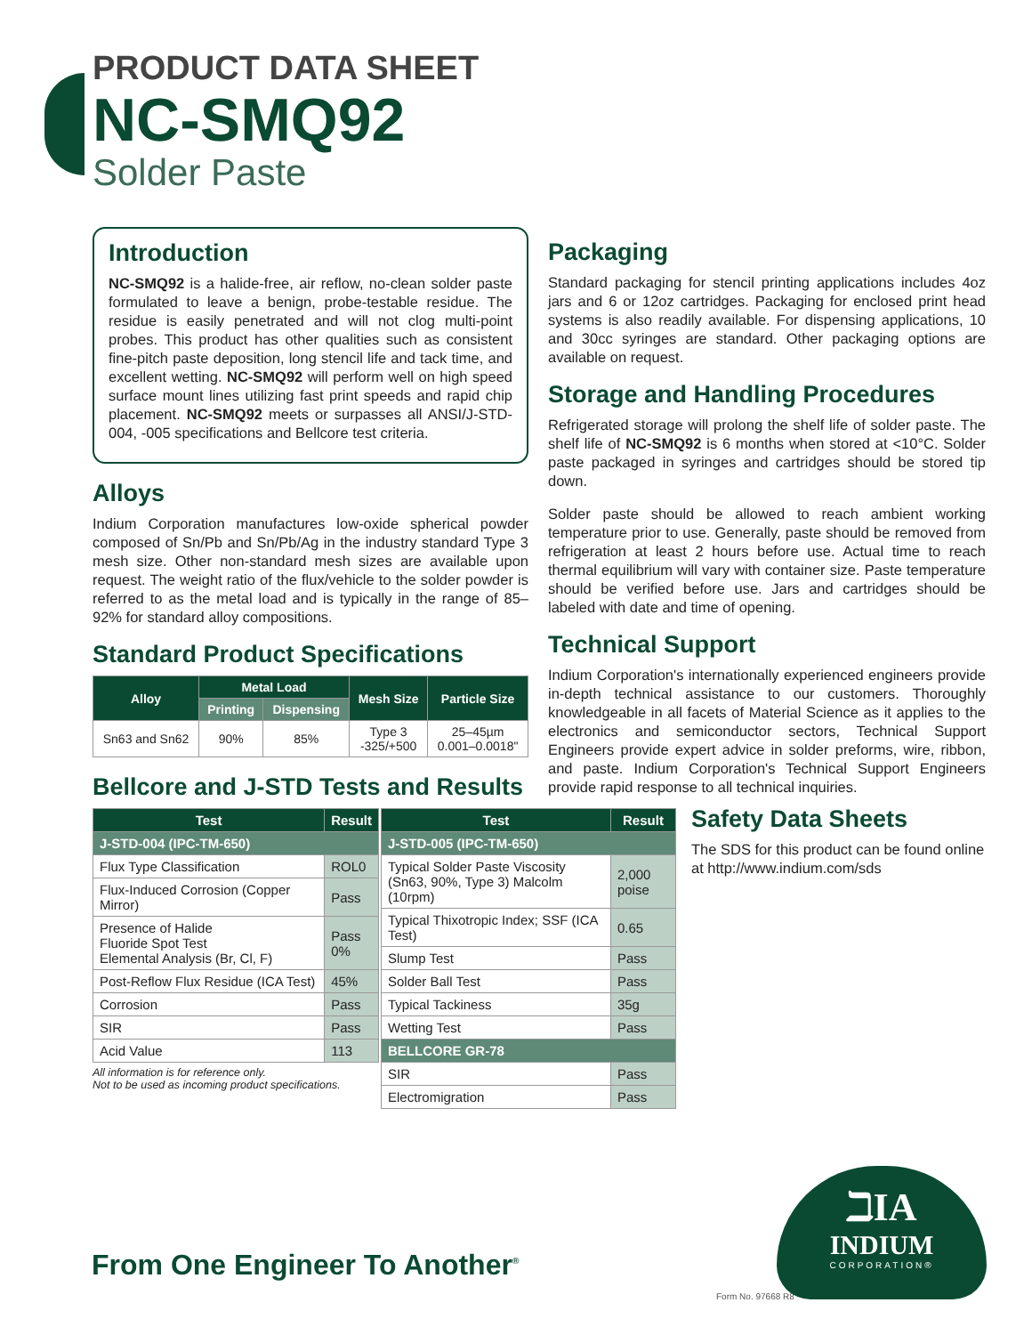PRODUCT DATA SHEET
NC-SMQ92
Solder Paste
Introduction
NC-SMQ92 is a halide-free, air reflow, no-clean solder paste formulated to leave a benign, probe-testable residue. The residue is easily penetrated and will not clog multi-point probes. This product has other qualities such as consistent fine-pitch paste deposition, long stencil life and tack time, and excellent wetting. NC-SMQ92 will perform well on high speed surface mount lines utilizing fast print speeds and rapid chip placement. NC-SMQ92 meets or surpasses all ANSI/J-STD-004, -005 specifications and Bellcore test criteria.
Alloys
Indium Corporation manufactures low-oxide spherical powder composed of Sn/Pb and Sn/Pb/Ag in the industry standard Type 3 mesh size. Other non-standard mesh sizes are available upon request. The weight ratio of the flux/vehicle to the solder powder is referred to as the metal load and is typically in the range of 85–92% for standard alloy compositions.
Standard Product Specifications
| Alloy | Metal Load | | Mesh Size | Particle Size |
| --- | --- | --- | --- | --- |
| | Printing | Dispensing | | |
| Sn63 and Sn62 | 90% | 85% | Type 3 -325/+500 | 25–45µm 0.001–0.0018" |
Bellcore and J-STD Tests and Results
| Test | Result |
| --- | --- |
| J-STD-004 (IPC-TM-650) | |
| Flux Type Classification | ROL0 |
| Flux-Induced Corrosion (Copper Mirror) | Pass |
| Presence of Halide Fluoride Spot Test Elemental Analysis (Br, Cl, F) | Pass 0% |
| Post-Reflow Flux Residue (ICA Test) | 45% |
| Corrosion | Pass |
| SIR | Pass |
| Acid Value | 113 |
All information is for reference only.
Not to be used as incoming product specifications.
| Test | Result |
| --- | --- |
| J-STD-005 (IPC-TM-650) | |
| Typical Solder Paste Viscosity (Sn63, 90%, Type 3) Malcolm (10rpm) | 2,000 poise |
| Typical Thixotropic Index; SSF (ICA Test) | 0.65 |
| Slump Test | Pass |
| Solder Ball Test | Pass |
| Typical Tackiness | 35g |
| Wetting Test | Pass |
| BELLCORE GR-78 | |
| SIR | Pass |
| Electromigration | Pass |
Packaging
Standard packaging for stencil printing applications includes 4oz jars and 6 or 12oz cartridges. Packaging for enclosed print head systems is also readily available. For dispensing applications, 10 and 30cc syringes are standard. Other packaging options are available on request.
Storage and Handling Procedures
Refrigerated storage will prolong the shelf life of solder paste. The shelf life of NC-SMQ92 is 6 months when stored at <10°C. Solder paste packaged in syringes and cartridges should be stored tip down.
Solder paste should be allowed to reach ambient working temperature prior to use. Generally, paste should be removed from refrigeration at least 2 hours before use. Actual time to reach thermal equilibrium will vary with container size. Paste temperature should be verified before use. Jars and cartridges should be labeled with date and time of opening.
Technical Support
Indium Corporation's internationally experienced engineers provide in-depth technical assistance to our customers. Thoroughly knowledgeable in all facets of Material Science as it applies to the electronics and semiconductor sectors, Technical Support Engineers provide expert advice in solder preforms, wire, ribbon, and paste. Indium Corporation's Technical Support Engineers provide rapid response to all technical inquiries.
Safety Data Sheets
The SDS for this product can be found online at http://www.indium.com/sds
From One Engineer To Another<sup>®</sup>
ℶIA
INDIUM
CORPORATION®
Form No. 97668 R8